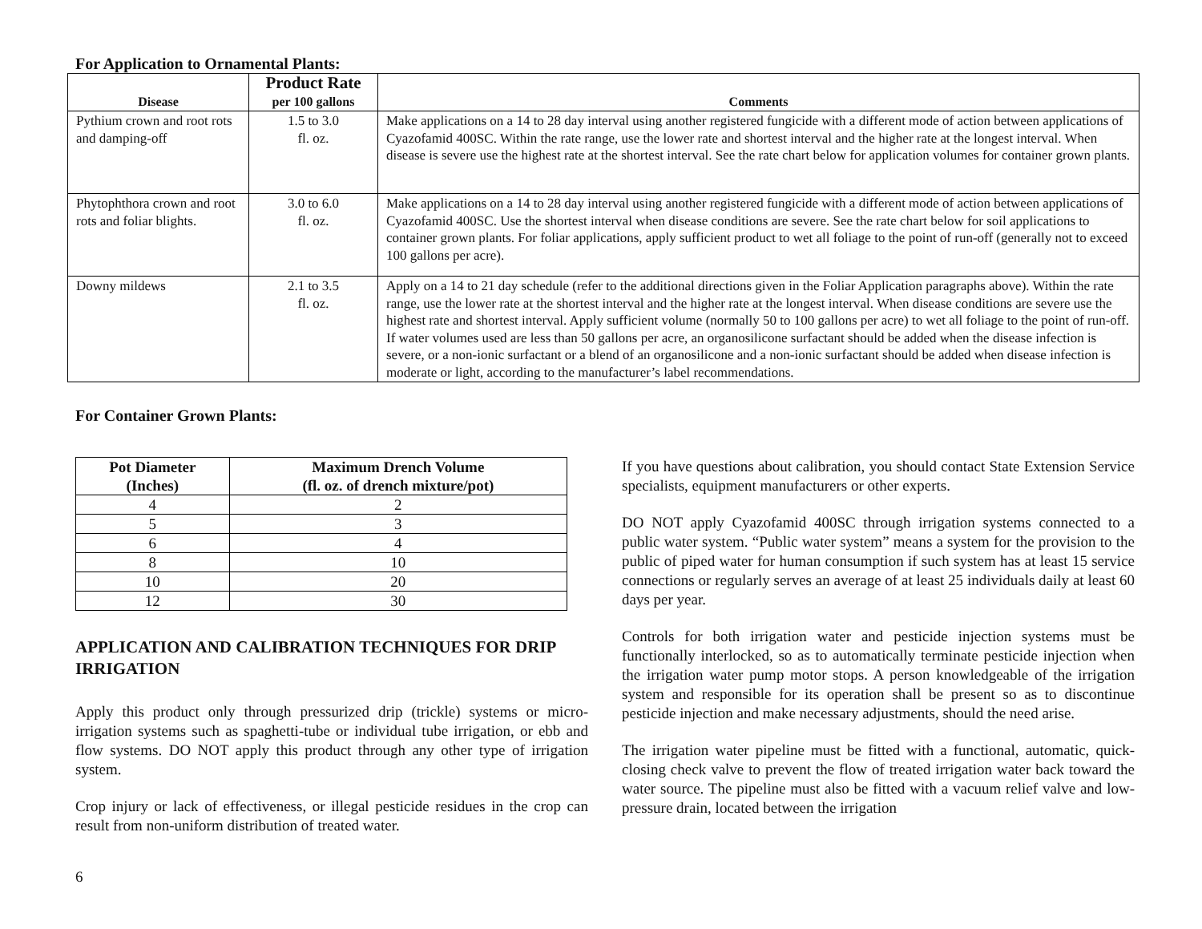For Application to Ornamental Plants:
| Disease | Product Rate per 100 gallons | Comments |
| --- | --- | --- |
| Pythium crown and root rots and damping-off | 1.5 to 3.0 fl. oz. | Make applications on a 14 to 28 day interval using another registered fungicide with a different mode of action between applications of Cyazofamid 400SC. Within the rate range, use the lower rate and shortest interval and the higher rate at the longest interval. When disease is severe use the highest rate at the shortest interval. See the rate chart below for application volumes for container grown plants. |
| Phytophthora crown and root rots and foliar blights. | 3.0 to 6.0 fl. oz. | Make applications on a 14 to 28 day interval using another registered fungicide with a different mode of action between applications of Cyazofamid 400SC. Use the shortest interval when disease conditions are severe. See the rate chart below for soil applications to container grown plants. For foliar applications, apply sufficient product to wet all foliage to the point of run-off (generally not to exceed 100 gallons per acre). |
| Downy mildews | 2.1 to 3.5 fl. oz. | Apply on a 14 to 21 day schedule (refer to the additional directions given in the Foliar Application paragraphs above). Within the rate range, use the lower rate at the shortest interval and the higher rate at the longest interval. When disease conditions are severe use the highest rate and shortest interval. Apply sufficient volume (normally 50 to 100 gallons per acre) to wet all foliage to the point of run-off. If water volumes used are less than 50 gallons per acre, an organosilicone surfactant should be added when the disease infection is severe, or a non-ionic surfactant or a blend of an organosilicone and a non-ionic surfactant should be added when disease infection is moderate or light, according to the manufacturer’s label recommendations. |
For Container Grown Plants:
| Pot Diameter (Inches) | Maximum Drench Volume (fl. oz. of drench mixture/pot) |
| --- | --- |
| 4 | 2 |
| 5 | 3 |
| 6 | 4 |
| 8 | 10 |
| 10 | 20 |
| 12 | 30 |
APPLICATION AND CALIBRATION TECHNIQUES FOR DRIP IRRIGATION
Apply this product only through pressurized drip (trickle) systems or micro-irrigation systems such as spaghetti-tube or individual tube irrigation, or ebb and flow systems. DO NOT apply this product through any other type of irrigation system.
Crop injury or lack of effectiveness, or illegal pesticide residues in the crop can result from non-uniform distribution of treated water.
6
If you have questions about calibration, you should contact State Extension Service specialists, equipment manufacturers or other experts.
DO NOT apply Cyazofamid 400SC through irrigation systems connected to a public water system. “Public water system” means a system for the provision to the public of piped water for human consumption if such system has at least 15 service connections or regularly serves an average of at least 25 individuals daily at least 60 days per year.
Controls for both irrigation water and pesticide injection systems must be functionally interlocked, so as to automatically terminate pesticide injection when the irrigation water pump motor stops. A person knowledgeable of the irrigation system and responsible for its operation shall be present so as to discontinue pesticide injection and make necessary adjustments, should the need arise.
The irrigation water pipeline must be fitted with a functional, automatic, quick-closing check valve to prevent the flow of treated irrigation water back toward the water source. The pipeline must also be fitted with a vacuum relief valve and low-pressure drain, located between the irrigation